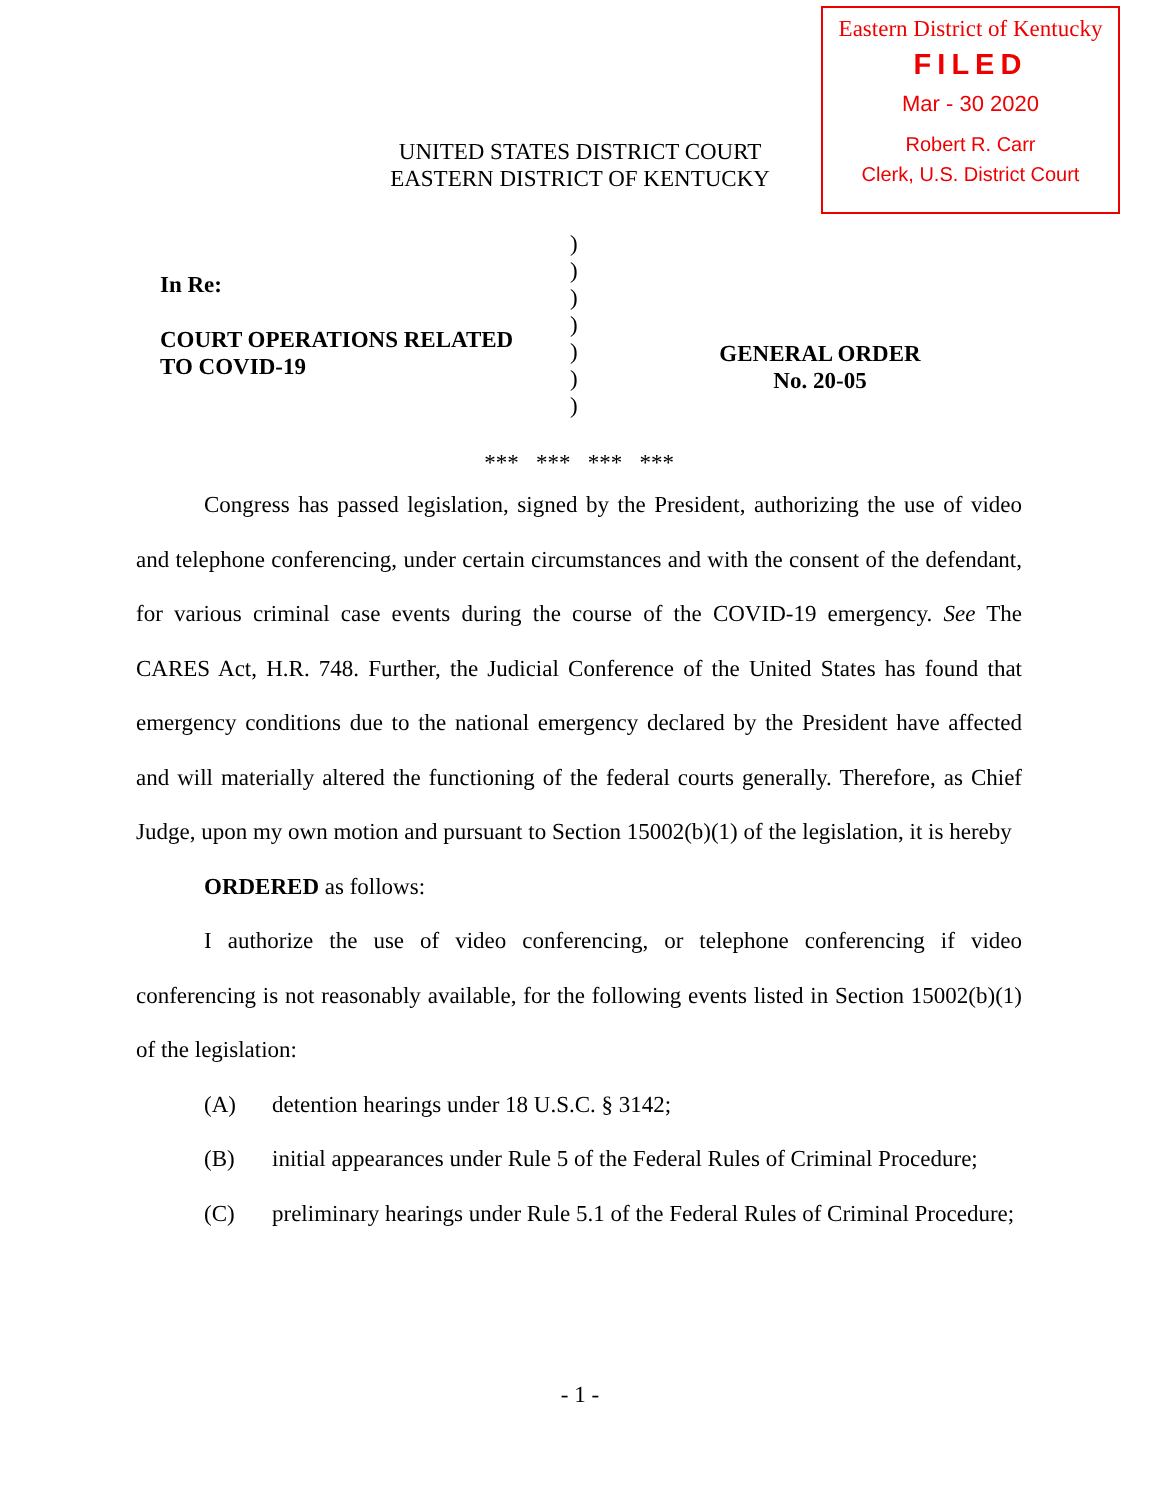Eastern District of Kentucky
FILED
Mar - 30 2020
Robert R. Carr
Clerk, U.S. District Court
UNITED STATES DISTRICT COURT
EASTERN DISTRICT OF KENTUCKY
In Re:
COURT OPERATIONS RELATED
TO COVID-19
)
)
)
)
)
)
)
GENERAL ORDER
No. 20-05
*** *** *** ***
Congress has passed legislation, signed by the President, authorizing the use of video and telephone conferencing, under certain circumstances and with the consent of the defendant, for various criminal case events during the course of the COVID-19 emergency. See The CARES Act, H.R. 748. Further, the Judicial Conference of the United States has found that emergency conditions due to the national emergency declared by the President have affected and will materially altered the functioning of the federal courts generally. Therefore, as Chief Judge, upon my own motion and pursuant to Section 15002(b)(1) of the legislation, it is hereby
ORDERED as follows:
I authorize the use of video conferencing, or telephone conferencing if video conferencing is not reasonably available, for the following events listed in Section 15002(b)(1) of the legislation:
(A) detention hearings under 18 U.S.C. § 3142;
(B) initial appearances under Rule 5 of the Federal Rules of Criminal Procedure;
(C) preliminary hearings under Rule 5.1 of the Federal Rules of Criminal Procedure;
- 1 -